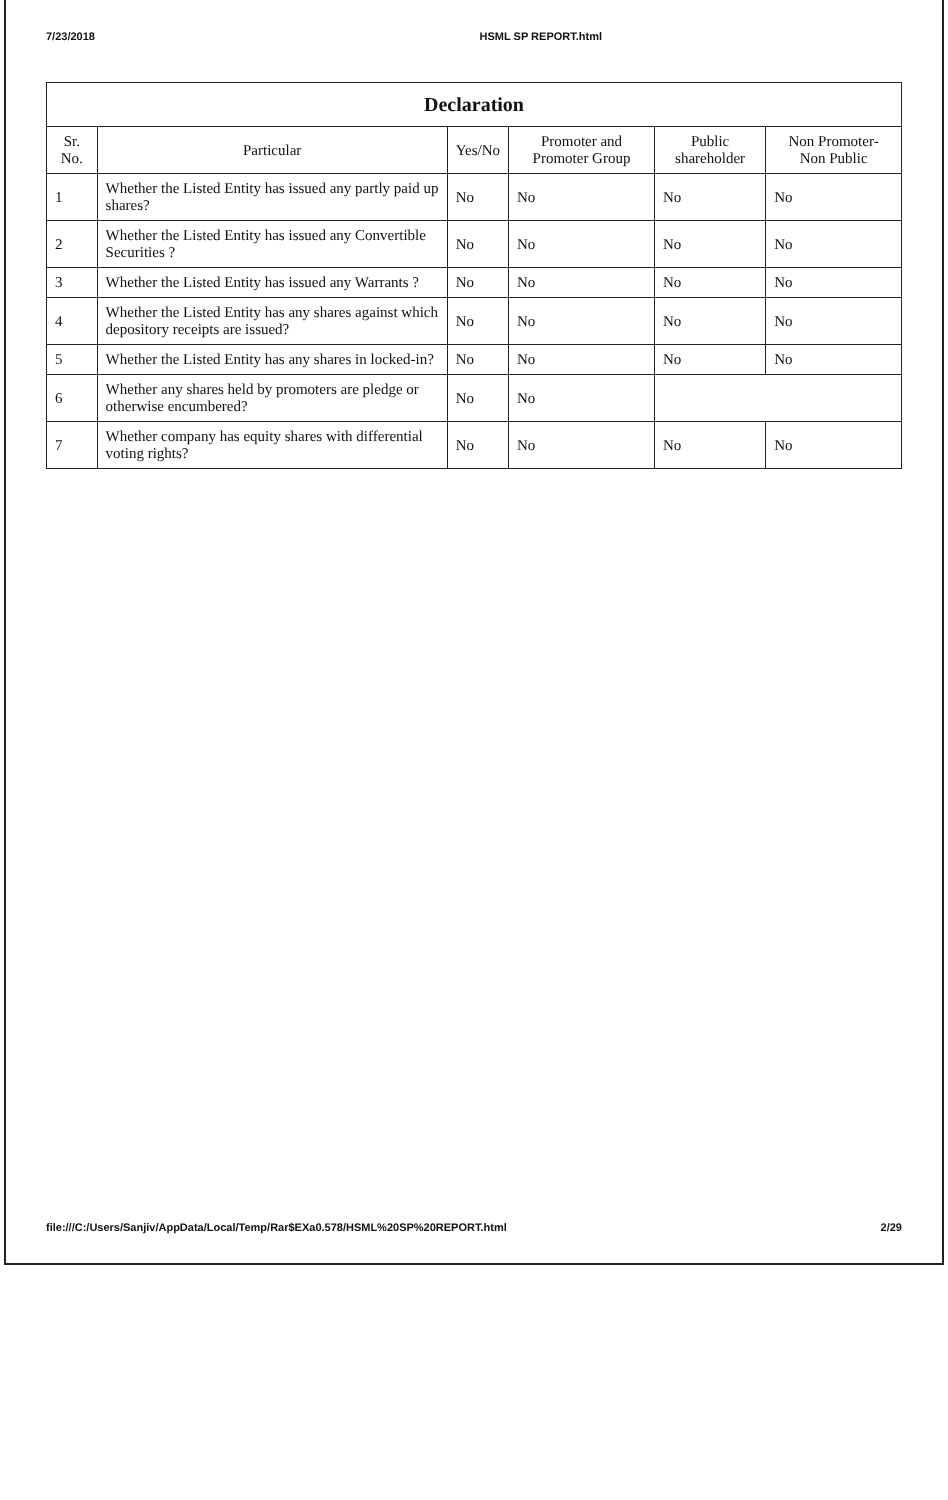7/23/2018 HSML SP REPORT.html
Declaration
| Sr. No. | Particular | Yes/No | Promoter and Promoter Group | Public shareholder | Non Promoter- Non Public |
| --- | --- | --- | --- | --- | --- |
| 1 | Whether the Listed Entity has issued any partly paid up shares? | No | No | No | No |
| 2 | Whether the Listed Entity has issued any Convertible Securities ? | No | No | No | No |
| 3 | Whether the Listed Entity has issued any Warrants ? | No | No | No | No |
| 4 | Whether the Listed Entity has any shares against which depository receipts are issued? | No | No | No | No |
| 5 | Whether the Listed Entity has any shares in locked-in? | No | No | No | No |
| 6 | Whether any shares held by promoters are pledge or otherwise encumbered? | No | No | | |
| 7 | Whether company has equity shares with differential voting rights? | No | No | No | No |
file:///C:/Users/Sanjiv/AppData/Local/Temp/Rar$EXa0.578/HSML%20SP%20REPORT.html 2/29